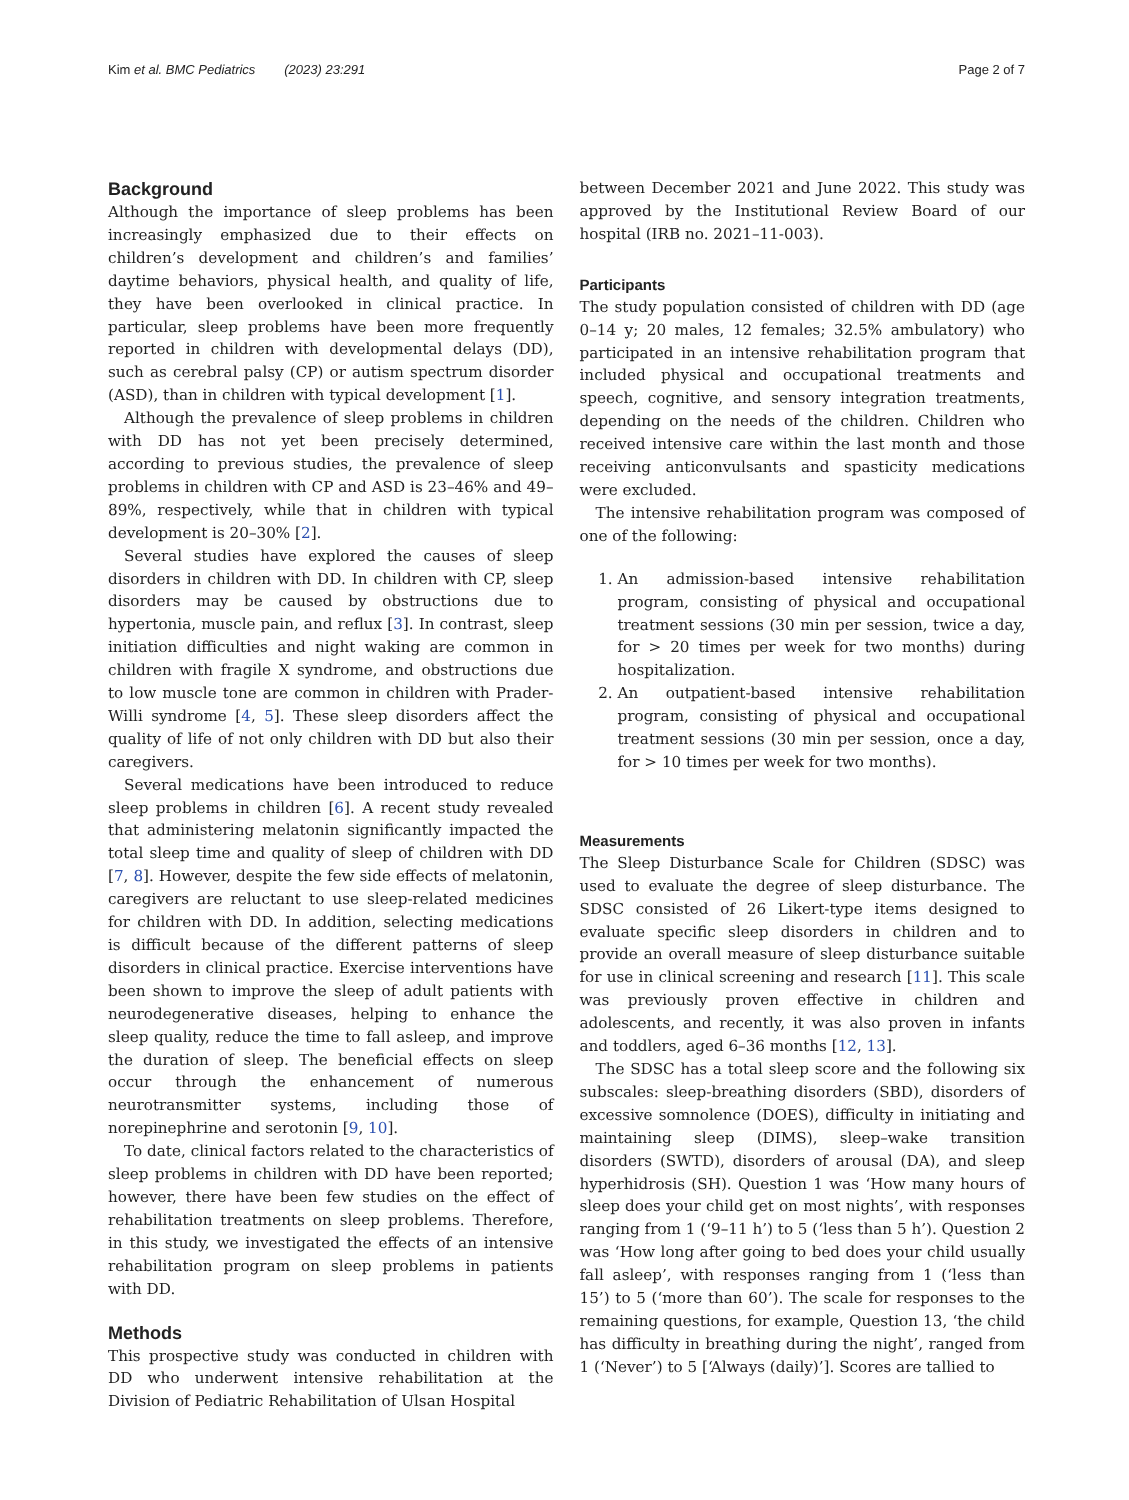Kim et al. BMC Pediatrics (2023) 23:291 Page 2 of 7
Background
Although the importance of sleep problems has been increasingly emphasized due to their effects on children’s development and children’s and families’ daytime behaviors, physical health, and quality of life, they have been overlooked in clinical practice. In particular, sleep problems have been more frequently reported in children with developmental delays (DD), such as cerebral palsy (CP) or autism spectrum disorder (ASD), than in children with typical development [1].
Although the prevalence of sleep problems in children with DD has not yet been precisely determined, according to previous studies, the prevalence of sleep problems in children with CP and ASD is 23–46% and 49–89%, respectively, while that in children with typical development is 20–30% [2].
Several studies have explored the causes of sleep disorders in children with DD. In children with CP, sleep disorders may be caused by obstructions due to hypertonia, muscle pain, and reflux [3]. In contrast, sleep initiation difficulties and night waking are common in children with fragile X syndrome, and obstructions due to low muscle tone are common in children with Prader-Willi syndrome [4, 5]. These sleep disorders affect the quality of life of not only children with DD but also their caregivers.
Several medications have been introduced to reduce sleep problems in children [6]. A recent study revealed that administering melatonin significantly impacted the total sleep time and quality of sleep of children with DD [7, 8]. However, despite the few side effects of melatonin, caregivers are reluctant to use sleep-related medicines for children with DD. In addition, selecting medications is difficult because of the different patterns of sleep disorders in clinical practice. Exercise interventions have been shown to improve the sleep of adult patients with neurodegenerative diseases, helping to enhance the sleep quality, reduce the time to fall asleep, and improve the duration of sleep. The beneficial effects on sleep occur through the enhancement of numerous neurotransmitter systems, including those of norepinephrine and serotonin [9, 10].
To date, clinical factors related to the characteristics of sleep problems in children with DD have been reported; however, there have been few studies on the effect of rehabilitation treatments on sleep problems. Therefore, in this study, we investigated the effects of an intensive rehabilitation program on sleep problems in patients with DD.
Methods
This prospective study was conducted in children with DD who underwent intensive rehabilitation at the Division of Pediatric Rehabilitation of Ulsan Hospital
between December 2021 and June 2022. This study was approved by the Institutional Review Board of our hospital (IRB no. 2021–11-003).
Participants
The study population consisted of children with DD (age 0–14 y; 20 males, 12 females; 32.5% ambulatory) who participated in an intensive rehabilitation program that included physical and occupational treatments and speech, cognitive, and sensory integration treatments, depending on the needs of the children. Children who received intensive care within the last month and those receiving anticonvulsants and spasticity medications were excluded.
The intensive rehabilitation program was composed of one of the following:
1. An admission-based intensive rehabilitation program, consisting of physical and occupational treatment sessions (30 min per session, twice a day, for > 20 times per week for two months) during hospitalization.
2. An outpatient-based intensive rehabilitation program, consisting of physical and occupational treatment sessions (30 min per session, once a day, for > 10 times per week for two months).
Measurements
The Sleep Disturbance Scale for Children (SDSC) was used to evaluate the degree of sleep disturbance. The SDSC consisted of 26 Likert-type items designed to evaluate specific sleep disorders in children and to provide an overall measure of sleep disturbance suitable for use in clinical screening and research [11]. This scale was previously proven effective in children and adolescents, and recently, it was also proven in infants and toddlers, aged 6–36 months [12, 13].
The SDSC has a total sleep score and the following six subscales: sleep-breathing disorders (SBD), disorders of excessive somnolence (DOES), difficulty in initiating and maintaining sleep (DIMS), sleep–wake transition disorders (SWTD), disorders of arousal (DA), and sleep hyperhidrosis (SH). Question 1 was ‘How many hours of sleep does your child get on most nights’, with responses ranging from 1 (‘9–11 h’) to 5 (‘less than 5 h’). Question 2 was ‘How long after going to bed does your child usually fall asleep’, with responses ranging from 1 (‘less than 15’) to 5 (‘more than 60’). The scale for responses to the remaining questions, for example, Question 13, ‘the child has difficulty in breathing during the night’, ranged from 1 (‘Never’) to 5 [‘Always (daily)’]. Scores are tallied to